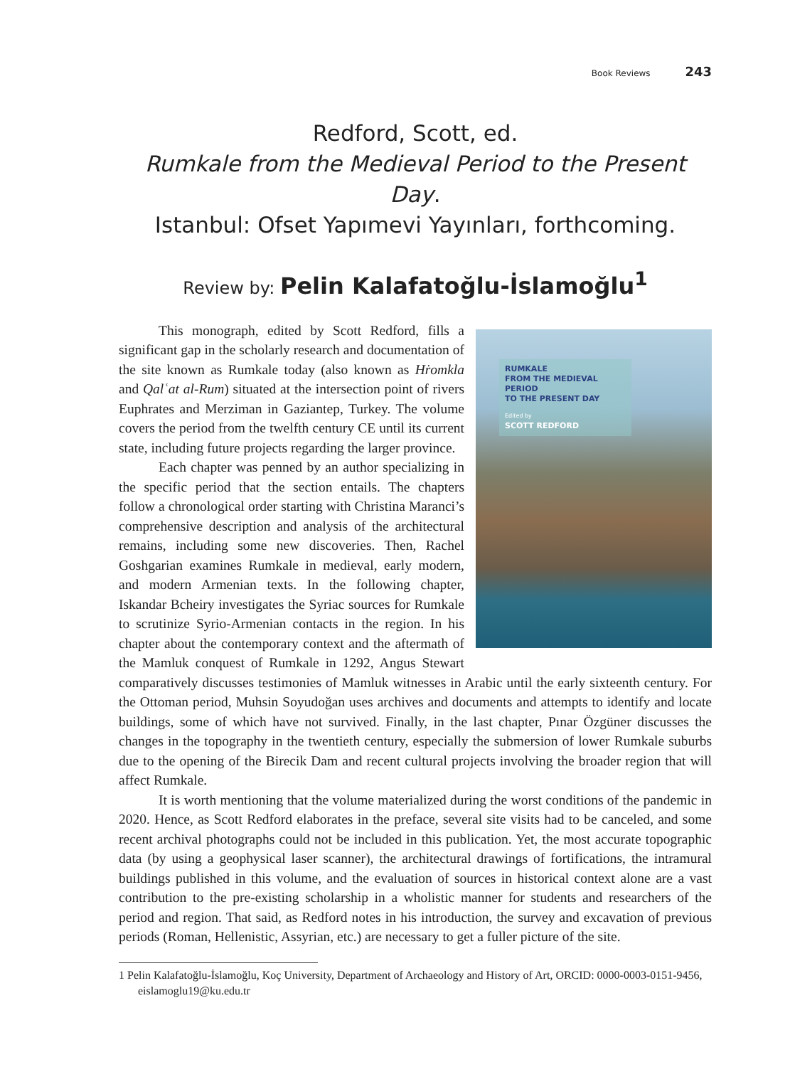Book Reviews 243
Redford, Scott, ed.
Rumkale from the Medieval Period to the Present Day.
Istanbul: Ofset Yapımevi Yayınları, forthcoming.
Review by: Pelin Kalafatoğlu-İslamoğlu<sup>1</sup>
RUMKALE
FROM THE MEDIEVAL PERIOD
TO THE PRESENT DAY
Edited by
SCOTT REDFORD
This monograph, edited by Scott Redford, fills a significant gap in the scholarly research and documentation of the site known as Rumkale today (also known as Hṙomkla and Qalʿat al-Rum) situated at the intersection point of rivers Euphrates and Merziman in Gaziantep, Turkey. The volume covers the period from the twelfth century CE until its current state, including future projects regarding the larger province.
Each chapter was penned by an author specializing in the specific period that the section entails. The chapters follow a chronological order starting with Christina Maranci’s comprehensive description and analysis of the architectural remains, including some new discoveries. Then, Rachel Goshgarian examines Rumkale in medieval, early modern, and modern Armenian texts. In the following chapter, Iskandar Bcheiry investigates the Syriac sources for Rumkale to scrutinize Syrio-Armenian contacts in the region. In his chapter about the contemporary context and the aftermath of the Mamluk conquest of Rumkale in 1292, Angus Stewart comparatively discusses testimonies of Mamluk witnesses in Arabic until the early sixteenth century. For the Ottoman period, Muhsin Soyudoğan uses archives and documents and attempts to identify and locate buildings, some of which have not survived. Finally, in the last chapter, Pınar Özgüner discusses the changes in the topography in the twentieth century, especially the submersion of lower Rumkale suburbs due to the opening of the Birecik Dam and recent cultural projects involving the broader region that will affect Rumkale.
It is worth mentioning that the volume materialized during the worst conditions of the pandemic in 2020. Hence, as Scott Redford elaborates in the preface, several site visits had to be canceled, and some recent archival photographs could not be included in this publication. Yet, the most accurate topographic data (by using a geophysical laser scanner), the architectural drawings of fortifications, the intramural buildings published in this volume, and the evaluation of sources in historical context alone are a vast contribution to the pre-existing scholarship in a wholistic manner for students and researchers of the period and region. That said, as Redford notes in his introduction, the survey and excavation of previous periods (Roman, Hellenistic, Assyrian, etc.) are necessary to get a fuller picture of the site.
1 Pelin Kalafatoğlu-İslamoğlu, Koç University, Department of Archaeology and History of Art, ORCID: 0000-0003-0151-9456, eislamoglu19@ku.edu.tr